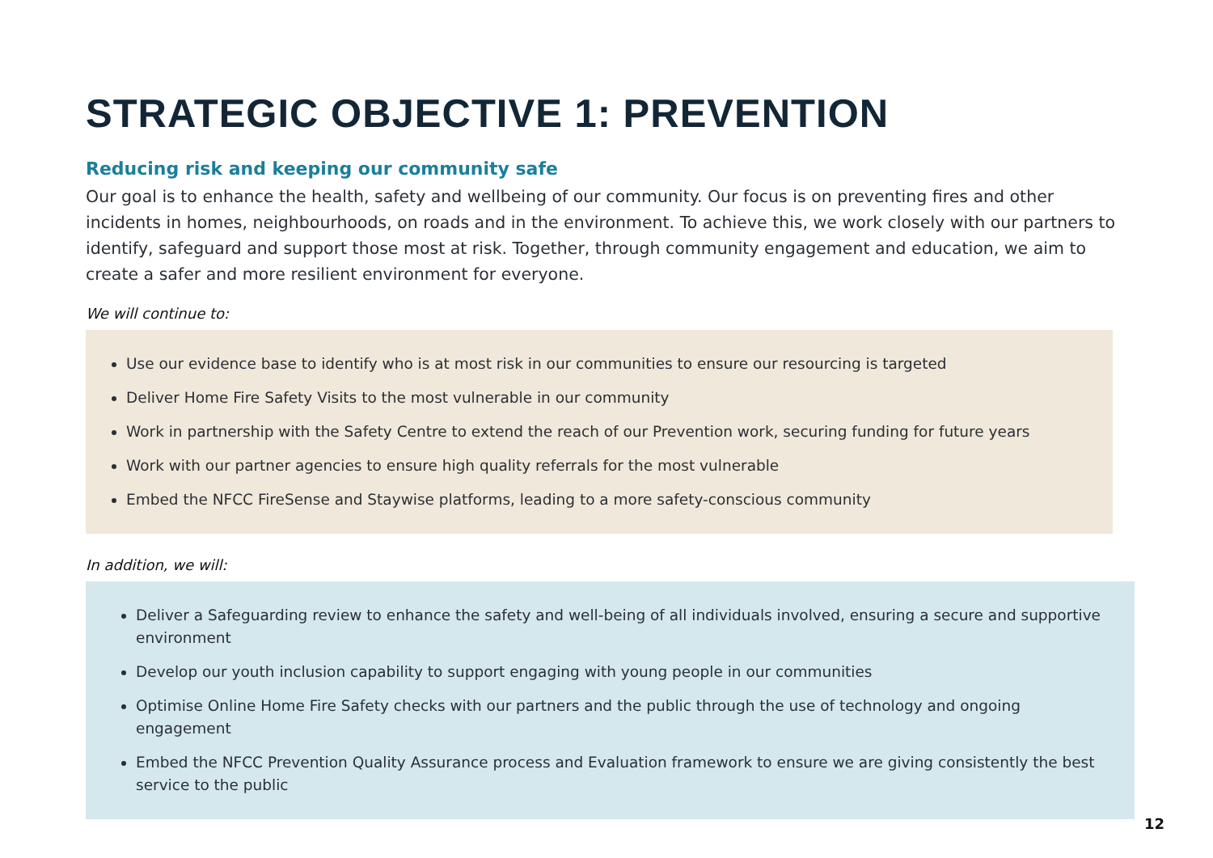STRATEGIC OBJECTIVE 1: PREVENTION
Reducing risk and keeping our community safe
Our goal is to enhance the health, safety and wellbeing of our community. Our focus is on preventing fires and other incidents in homes, neighbourhoods, on roads and in the environment. To achieve this, we work closely with our partners to identify, safeguard and support those most at risk. Together, through community engagement and education, we aim to create a safer and more resilient environment for everyone.
We will continue to:
Use our evidence base to identify who is at most risk in our communities to ensure our resourcing is targeted
Deliver Home Fire Safety Visits to the most vulnerable in our community
Work in partnership with the Safety Centre to extend the reach of our Prevention work, securing funding for future years
Work with our partner agencies to ensure high quality referrals for the most vulnerable
Embed the NFCC FireSense and Staywise platforms, leading to a more safety-conscious community
In addition, we will:
Deliver a Safeguarding review to enhance the safety and well-being of all individuals involved, ensuring a secure and supportive environment
Develop our youth inclusion capability to support engaging with young people in our communities
Optimise Online Home Fire Safety checks with our partners and the public through the use of technology and ongoing engagement
Embed the NFCC Prevention Quality Assurance process and Evaluation framework to ensure we are giving consistently the best service to the public
12